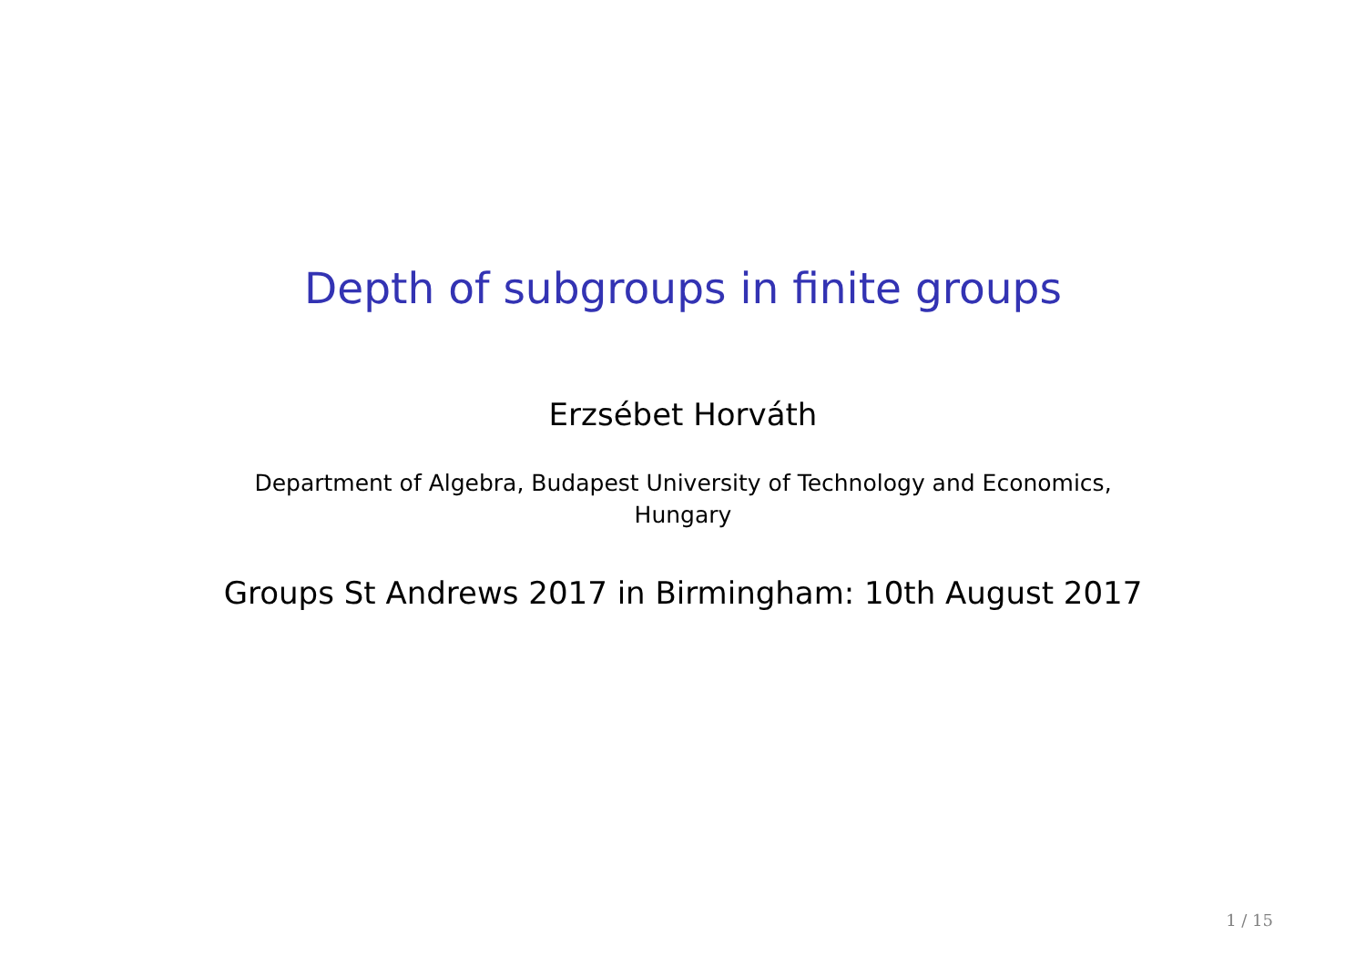Depth of subgroups in finite groups
Erzsébet Horváth
Department of Algebra, Budapest University of Technology and Economics,
Hungary
Groups St Andrews 2017 in Birmingham: 10th August 2017
1 / 15